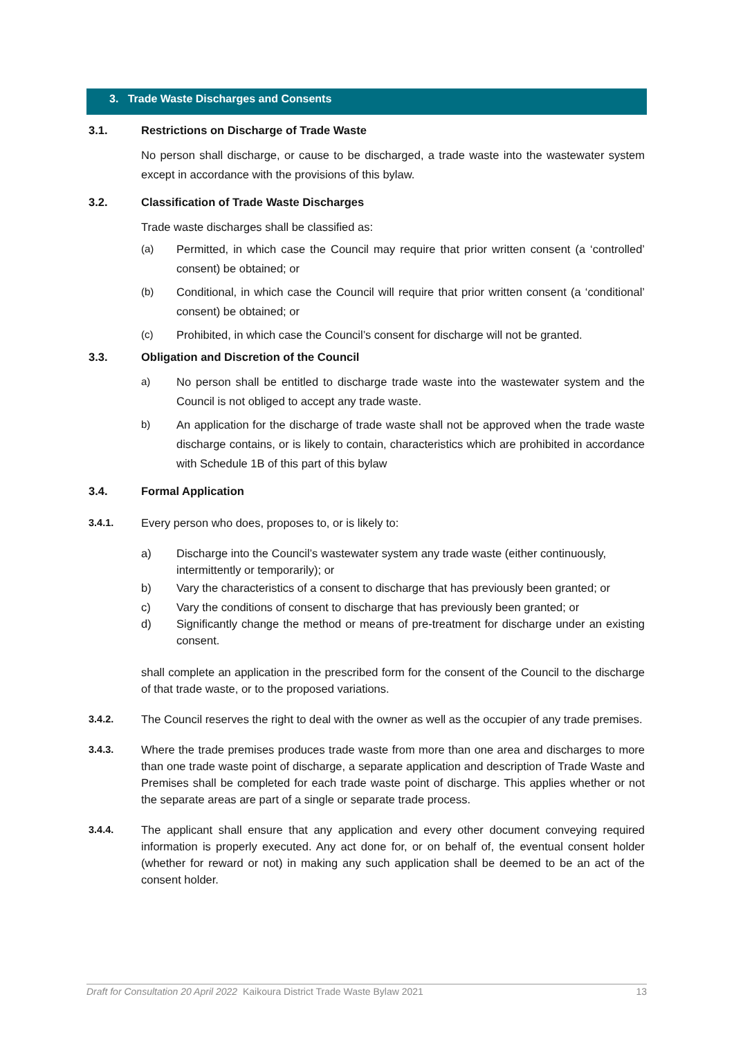3. Trade Waste Discharges and Consents
3.1. Restrictions on Discharge of Trade Waste
No person shall discharge, or cause to be discharged, a trade waste into the wastewater system except in accordance with the provisions of this bylaw.
3.2. Classification of Trade Waste Discharges
Trade waste discharges shall be classified as:
(a) Permitted, in which case the Council may require that prior written consent (a ‘controlled’ consent) be obtained; or
(b) Conditional, in which case the Council will require that prior written consent (a ‘conditional’ consent) be obtained; or
(c) Prohibited, in which case the Council’s consent for discharge will not be granted.
3.3. Obligation and Discretion of the Council
a) No person shall be entitled to discharge trade waste into the wastewater system and the Council is not obliged to accept any trade waste.
b) An application for the discharge of trade waste shall not be approved when the trade waste discharge contains, or is likely to contain, characteristics which are prohibited in accordance with Schedule 1B of this part of this bylaw
3.4. Formal Application
3.4.1. Every person who does, proposes to, or is likely to:
a) Discharge into the Council’s wastewater system any trade waste (either continuously, intermittently or temporarily); or
b) Vary the characteristics of a consent to discharge that has previously been granted; or
c) Vary the conditions of consent to discharge that has previously been granted; or
d) Significantly change the method or means of pre-treatment for discharge under an existing consent.
shall complete an application in the prescribed form for the consent of the Council to the discharge of that trade waste, or to the proposed variations.
3.4.2. The Council reserves the right to deal with the owner as well as the occupier of any trade premises.
3.4.3. Where the trade premises produces trade waste from more than one area and discharges to more than one trade waste point of discharge, a separate application and description of Trade Waste and Premises shall be completed for each trade waste point of discharge. This applies whether or not the separate areas are part of a single or separate trade process.
3.4.4. The applicant shall ensure that any application and every other document conveying required information is properly executed. Any act done for, or on behalf of, the eventual consent holder (whether for reward or not) in making any such application shall be deemed to be an act of the consent holder.
Draft for Consultation 20 April 2022 Kaikoura District Trade Waste Bylaw 2021 13